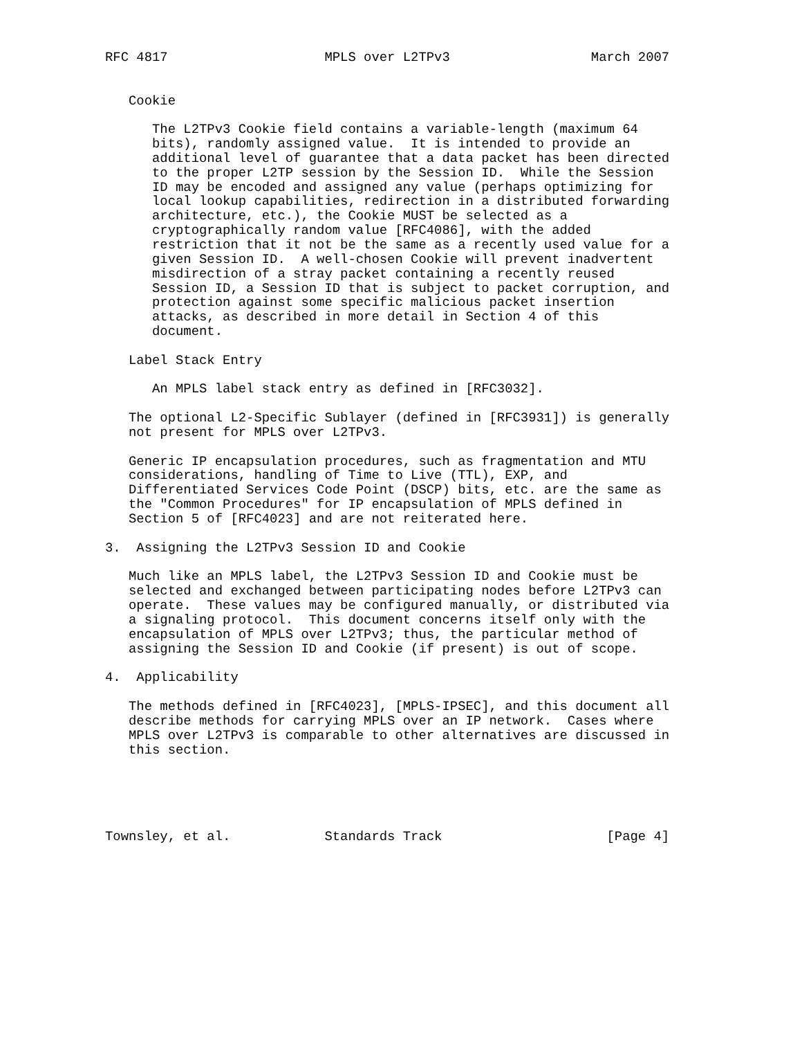RFC 4817                    MPLS over L2TPv3                  March 2007


   Cookie

      The L2TPv3 Cookie field contains a variable-length (maximum 64
      bits), randomly assigned value.  It is intended to provide an
      additional level of guarantee that a data packet has been directed
      to the proper L2TP session by the Session ID.  While the Session
      ID may be encoded and assigned any value (perhaps optimizing for
      local lookup capabilities, redirection in a distributed forwarding
      architecture, etc.), the Cookie MUST be selected as a
      cryptographically random value [RFC4086], with the added
      restriction that it not be the same as a recently used value for a
      given Session ID.  A well-chosen Cookie will prevent inadvertent
      misdirection of a stray packet containing a recently reused
      Session ID, a Session ID that is subject to packet corruption, and
      protection against some specific malicious packet insertion
      attacks, as described in more detail in Section 4 of this
      document.

   Label Stack Entry

      An MPLS label stack entry as defined in [RFC3032].

   The optional L2-Specific Sublayer (defined in [RFC3931]) is generally
   not present for MPLS over L2TPv3.

   Generic IP encapsulation procedures, such as fragmentation and MTU
   considerations, handling of Time to Live (TTL), EXP, and
   Differentiated Services Code Point (DSCP) bits, etc. are the same as
   the "Common Procedures" for IP encapsulation of MPLS defined in
   Section 5 of [RFC4023] and are not reiterated here.

3.  Assigning the L2TPv3 Session ID and Cookie

   Much like an MPLS label, the L2TPv3 Session ID and Cookie must be
   selected and exchanged between participating nodes before L2TPv3 can
   operate.  These values may be configured manually, or distributed via
   a signaling protocol.  This document concerns itself only with the
   encapsulation of MPLS over L2TPv3; thus, the particular method of
   assigning the Session ID and Cookie (if present) is out of scope.

4.  Applicability

   The methods defined in [RFC4023], [MPLS-IPSEC], and this document all
   describe methods for carrying MPLS over an IP network.  Cases where
   MPLS over L2TPv3 is comparable to other alternatives are discussed in
   this section.





Townsley, et al.            Standards Track                     [Page 4]